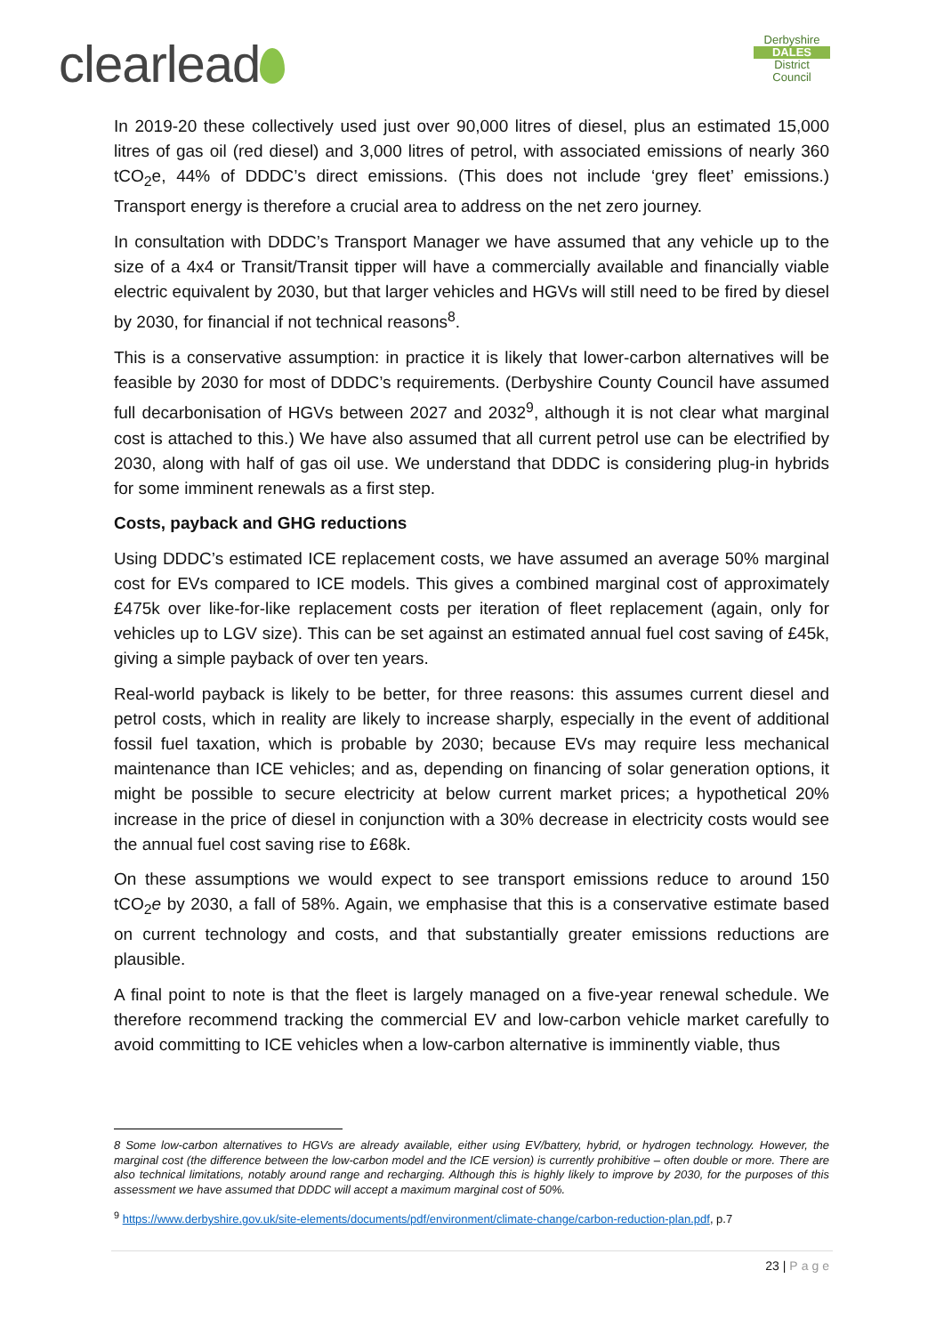clearlead
Derbyshire
DALES
District Council
In 2019-20 these collectively used just over 90,000 litres of diesel, plus an estimated 15,000 litres of gas oil (red diesel) and 3,000 litres of petrol, with associated emissions of nearly 360 tCO<sub>2</sub>e, 44% of DDDC’s direct emissions. (This does not include ‘grey fleet’ emissions.) Transport energy is therefore a crucial area to address on the net zero journey.
In consultation with DDDC’s Transport Manager we have assumed that any vehicle up to the size of a 4x4 or Transit/Transit tipper will have a commercially available and financially viable electric equivalent by 2030, but that larger vehicles and HGVs will still need to be fired by diesel by 2030, for financial if not technical reasons<sup>8</sup>.
This is a conservative assumption: in practice it is likely that lower-carbon alternatives will be feasible by 2030 for most of DDDC’s requirements. (Derbyshire County Council have assumed full decarbonisation of HGVs between 2027 and 2032<sup>9</sup>, although it is not clear what marginal cost is attached to this.) We have also assumed that all current petrol use can be electrified by 2030, along with half of gas oil use. We understand that DDDC is considering plug-in hybrids for some imminent renewals as a first step.
Costs, payback and GHG reductions
Using DDDC’s estimated ICE replacement costs, we have assumed an average 50% marginal cost for EVs compared to ICE models. This gives a combined marginal cost of approximately £475k over like-for-like replacement costs per iteration of fleet replacement (again, only for vehicles up to LGV size). This can be set against an estimated annual fuel cost saving of £45k, giving a simple payback of over ten years.
Real-world payback is likely to be better, for three reasons: this assumes current diesel and petrol costs, which in reality are likely to increase sharply, especially in the event of additional fossil fuel taxation, which is probable by 2030; because EVs may require less mechanical maintenance than ICE vehicles; and as, depending on financing of solar generation options, it might be possible to secure electricity at below current market prices; a hypothetical 20% increase in the price of diesel in conjunction with a 30% decrease in electricity costs would see the annual fuel cost saving rise to £68k.
On these assumptions we would expect to see transport emissions reduce to around 150 tCO<sub>2</sub>e by 2030, a fall of 58%. Again, we emphasise that this is a conservative estimate based on current technology and costs, and that substantially greater emissions reductions are plausible.
A final point to note is that the fleet is largely managed on a five-year renewal schedule. We therefore recommend tracking the commercial EV and low-carbon vehicle market carefully to avoid committing to ICE vehicles when a low-carbon alternative is imminently viable, thus
8 Some low-carbon alternatives to HGVs are already available, either using EV/battery, hybrid, or hydrogen technology. However, the marginal cost (the difference between the low-carbon model and the ICE version) is currently prohibitive – often double or more. There are also technical limitations, notably around range and recharging. Although this is highly likely to improve by 2030, for the purposes of this assessment we have assumed that DDDC will accept a maximum marginal cost of 50%.
<sup>9</sup> https://www.derbyshire.gov.uk/site-elements/documents/pdf/environment/climate-change/carbon-reduction-plan.pdf, p.7
23 | Page